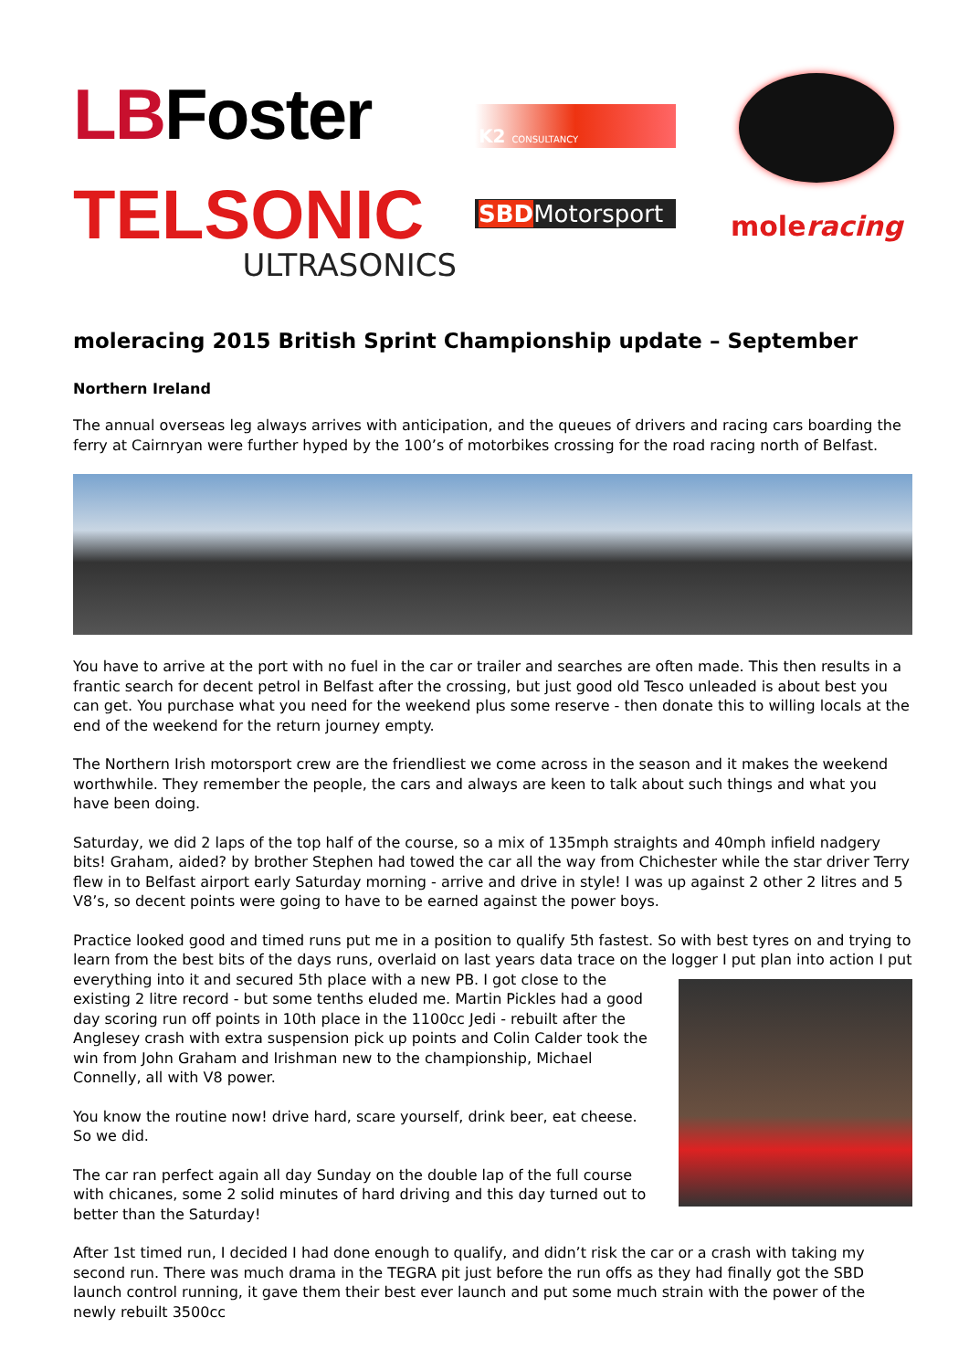LBFoster
TELSONIC
ULTRASONICS
K2 CONSULTANCY
SBDMotorsport
moleracing
moleracing 2015 British Sprint Championship update – September
Northern Ireland
The annual overseas leg always arrives with anticipation, and the queues of drivers and racing cars boarding the ferry at Cairnryan were further hyped by the 100’s of motorbikes crossing for the road racing north of Belfast.
You have to arrive at the port with no fuel in the car or trailer and searches are often made. This then results in a frantic search for decent petrol in Belfast after the crossing, but just good old Tesco unleaded is about best you can get. You purchase what you need for the weekend plus some reserve - then donate this to willing locals at the end of the weekend for the return journey empty.
The Northern Irish motorsport crew are the friendliest we come across in the season and it makes the weekend worthwhile. They remember the people, the cars and always are keen to talk about such things and what you have been doing.
Saturday, we did 2 laps of the top half of the course, so a mix of 135mph straights and 40mph infield nadgery bits! Graham, aided? by brother Stephen had towed the car all the way from Chichester while the star driver Terry flew in to Belfast airport early Saturday morning - arrive and drive in style! I was up against 2 other 2 litres and 5 V8’s, so decent points were going to have to be earned against the power boys.
Practice looked good and timed runs put me in a position to qualify 5th fastest. So with best tyres on and trying to learn from the best bits of the days runs, overlaid on last years data trace on the logger I put plan into action I put everything into it and secured 5th place with a new PB. I got close to the existing 2 litre record - but some tenths eluded me. Martin Pickles had a good day scoring run off points in 10th place in the 1100cc Jedi - rebuilt after the Anglesey crash with extra suspension pick up points and Colin Calder took the win from John Graham and Irishman new to the championship, Michael Connelly, all with V8 power.
You know the routine now! drive hard, scare yourself, drink beer, eat cheese. So we did.
The car ran perfect again all day Sunday on the double lap of the full course with chicanes, some 2 solid minutes of hard driving and this day turned out to better than the Saturday!
After 1st timed run, I decided I had done enough to qualify, and didn’t risk the car or a crash with taking my second run. There was much drama in the TEGRA pit just before the run offs as they had finally got the SBD launch control running, it gave them their best ever launch and put some much strain with the power of the newly rebuilt 3500cc